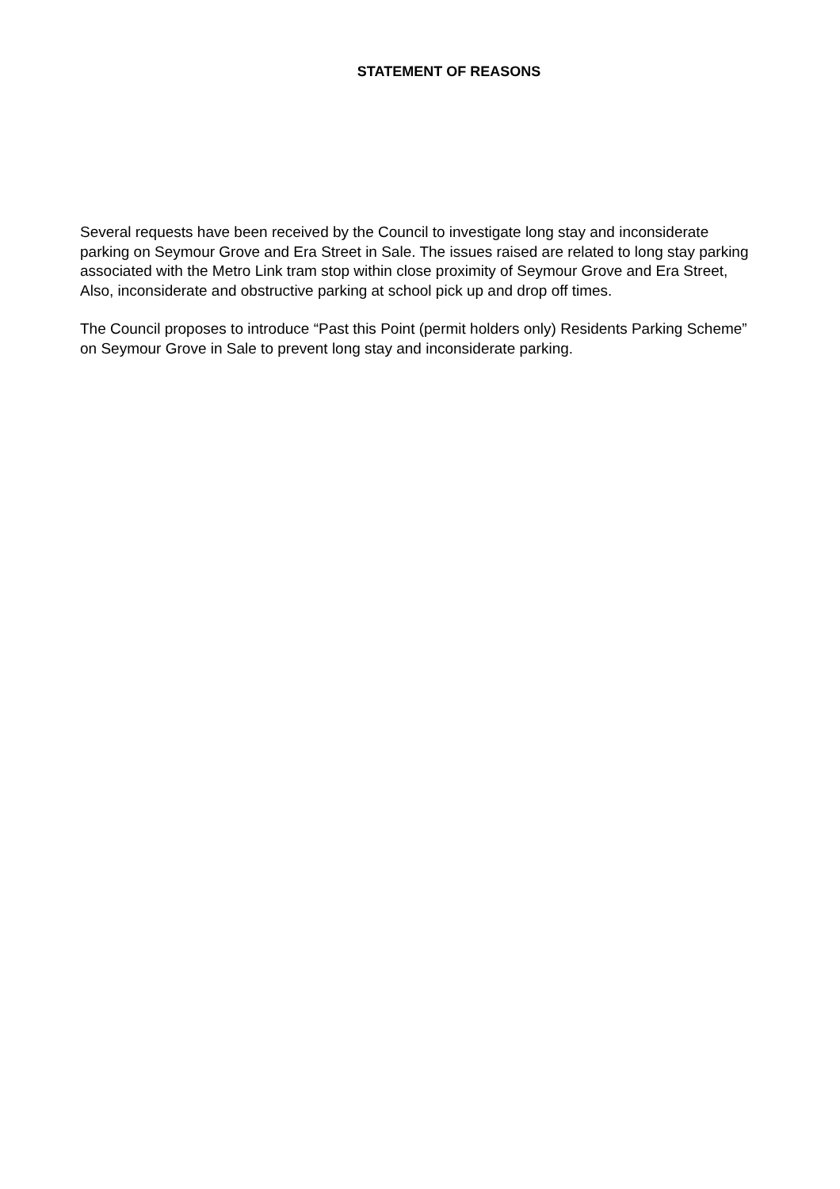STATEMENT OF REASONS
Several requests have been received by the Council to investigate long stay and inconsiderate parking on Seymour Grove and Era Street in Sale. The issues raised are related to long stay parking associated with the Metro Link tram stop within close proximity of Seymour Grove and Era Street, Also, inconsiderate and obstructive parking at school pick up and drop off times.
The Council proposes to introduce “Past this Point (permit holders only) Residents Parking Scheme” on Seymour Grove in Sale to prevent long stay and inconsiderate parking.